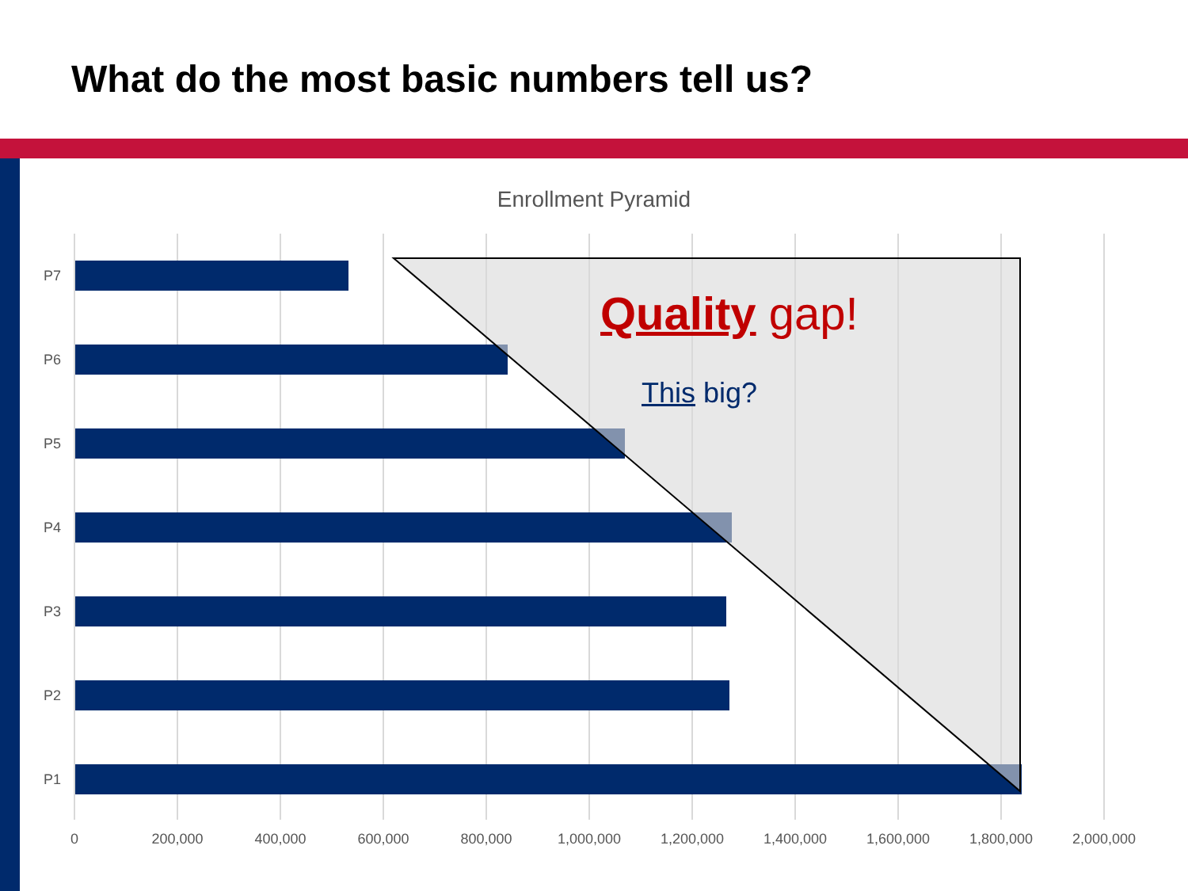What do the most basic numbers tell us?
Enrollment Pyramid
P7
P6
P5
P4
P3
P2
P1
0
200,000
400,000
600,000
800,000
1,000,000
1,200,000
1,400,000
1,600,000
1,800,000
2,000,000
Quality gap!
This big?